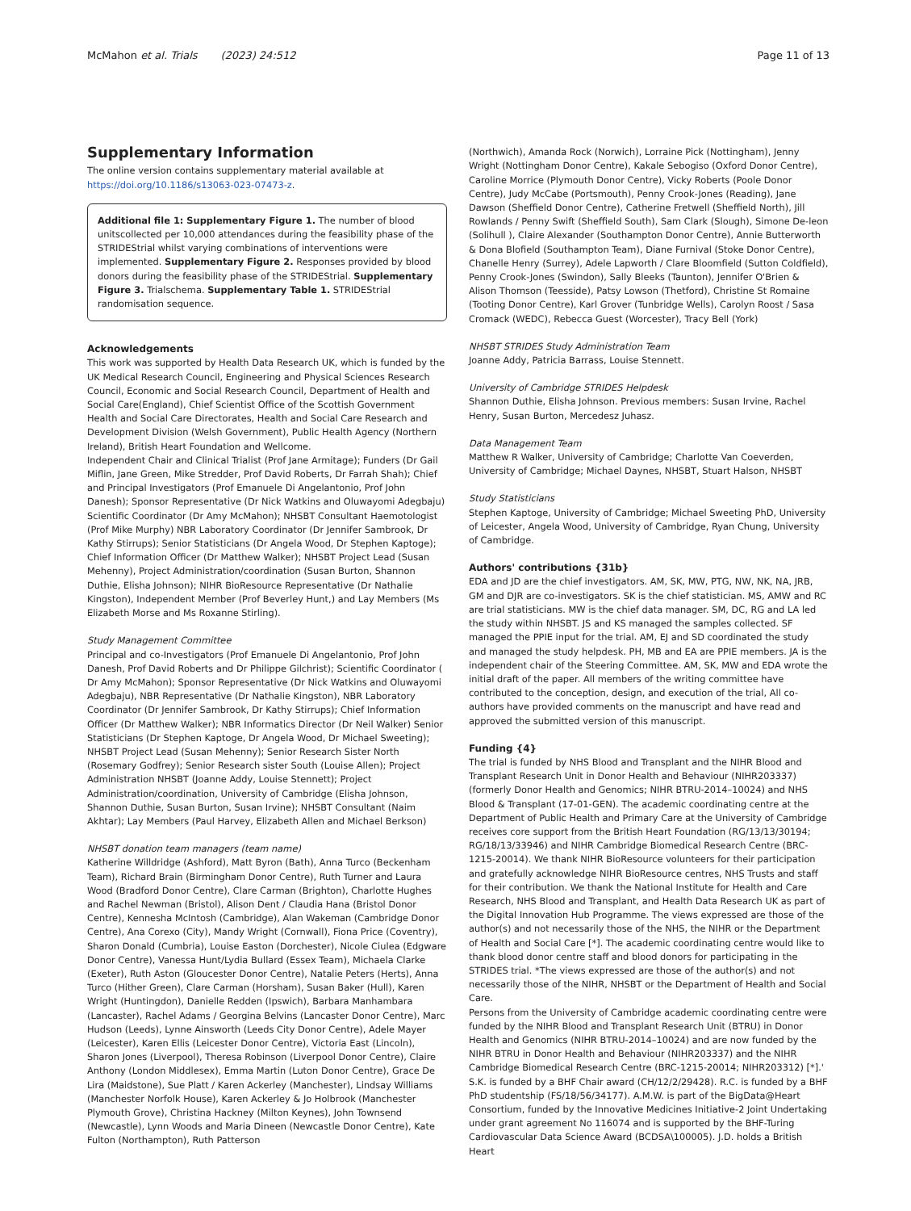McMahon et al. Trials (2023) 24:512
Page 11 of 13
Supplementary Information
The online version contains supplementary material available at https://doi.org/10.1186/s13063-023-07473-z.
Additional file 1: Supplementary Figure 1. The number of blood unitscollected per 10,000 attendances during the feasibility phase of the STRIDEStrial whilst varying combinations of interventions were implemented. Supplementary Figure 2. Responses provided by blood donors during the feasibility phase of the STRIDEStrial. Supplementary Figure 3. Trialschema. Supplementary Table 1. STRIDEStrial randomisation sequence.
Acknowledgements
This work was supported by Health Data Research UK, which is funded by the UK Medical Research Council, Engineering and Physical Sciences Research Council, Economic and Social Research Council, Department of Health and Social Care(England), Chief Scientist Office of the Scottish Government Health and Social Care Directorates, Health and Social Care Research and Development Division (Welsh Government), Public Health Agency (Northern Ireland), British Heart Foundation and Wellcome.
Independent Chair and Clinical Trialist (Prof Jane Armitage); Funders (Dr Gail Miflin, Jane Green, Mike Stredder, Prof David Roberts, Dr Farrah Shah); Chief and Principal Investigators (Prof Emanuele Di Angelantonio, Prof John Danesh); Sponsor Representative (Dr Nick Watkins and Oluwayomi Adegbaju) Scientific Coordinator (Dr Amy McMahon); NHSBT Consultant Haemotologist (Prof Mike Murphy) NBR Laboratory Coordinator (Dr Jennifer Sambrook, Dr Kathy Stirrups); Senior Statisticians (Dr Angela Wood, Dr Stephen Kaptoge); Chief Information Officer (Dr Matthew Walker); NHSBT Project Lead (Susan Mehenny), Project Administration/coordination (Susan Burton, Shannon Duthie, Elisha Johnson); NIHR BioResource Representative (Dr Nathalie Kingston), Independent Member (Prof Beverley Hunt,) and Lay Members (Ms Elizabeth Morse and Ms Roxanne Stirling).
Study Management Committee
Principal and co-Investigators (Prof Emanuele Di Angelantonio, Prof John Danesh, Prof David Roberts and Dr Philippe Gilchrist); Scientific Coordinator ( Dr Amy McMahon); Sponsor Representative (Dr Nick Watkins and Oluwayomi Adegbaju), NBR Representative (Dr Nathalie Kingston), NBR Laboratory Coordinator (Dr Jennifer Sambrook, Dr Kathy Stirrups); Chief Information Officer (Dr Matthew Walker); NBR Informatics Director (Dr Neil Walker) Senior Statisticians (Dr Stephen Kaptoge, Dr Angela Wood, Dr Michael Sweeting); NHSBT Project Lead (Susan Mehenny); Senior Research Sister North (Rosemary Godfrey); Senior Research sister South (Louise Allen); Project Administration NHSBT (Joanne Addy, Louise Stennett); Project Administration/coordination, University of Cambridge (Elisha Johnson, Shannon Duthie, Susan Burton, Susan Irvine); NHSBT Consultant (Naim Akhtar); Lay Members (Paul Harvey, Elizabeth Allen and Michael Berkson)
NHSBT donation team managers (team name)
Katherine Willdridge (Ashford), Matt Byron (Bath), Anna Turco (Beckenham Team), Richard Brain (Birmingham Donor Centre), Ruth Turner and Laura Wood (Bradford Donor Centre), Clare Carman (Brighton), Charlotte Hughes and Rachel Newman (Bristol), Alison Dent / Claudia Hana (Bristol Donor Centre), Kennesha McIntosh (Cambridge), Alan Wakeman (Cambridge Donor Centre), Ana Corexo (City), Mandy Wright (Cornwall), Fiona Price (Coventry), Sharon Donald (Cumbria), Louise Easton (Dorchester), Nicole Ciulea (Edgware Donor Centre), Vanessa Hunt/Lydia Bullard (Essex Team), Michaela Clarke (Exeter), Ruth Aston (Gloucester Donor Centre), Natalie Peters (Herts), Anna Turco (Hither Green), Clare Carman (Horsham), Susan Baker (Hull), Karen Wright (Huntingdon), Danielle Redden (Ipswich), Barbara Manhambara (Lancaster), Rachel Adams / Georgina Belvins (Lancaster Donor Centre), Marc Hudson (Leeds), Lynne Ainsworth (Leeds City Donor Centre), Adele Mayer (Leicester), Karen Ellis (Leicester Donor Centre), Victoria East (Lincoln), Sharon Jones (Liverpool), Theresa Robinson (Liverpool Donor Centre), Claire Anthony (London Middlesex), Emma Martin (Luton Donor Centre), Grace De Lira (Maidstone), Sue Platt / Karen Ackerley (Manchester), Lindsay Williams (Manchester Norfolk House), Karen Ackerley & Jo Holbrook (Manchester Plymouth Grove), Christina Hackney (Milton Keynes), John Townsend (Newcastle), Lynn Woods and Maria Dineen (Newcastle Donor Centre), Kate Fulton (Northampton), Ruth Patterson
(Northwich), Amanda Rock (Norwich), Lorraine Pick (Nottingham), Jenny Wright (Nottingham Donor Centre), Kakale Sebogiso (Oxford Donor Centre), Caroline Morrice (Plymouth Donor Centre), Vicky Roberts (Poole Donor Centre), Judy McCabe (Portsmouth), Penny Crook-Jones (Reading), Jane Dawson (Sheffield Donor Centre), Catherine Fretwell (Sheffield North), Jill Rowlands / Penny Swift (Sheffield South), Sam Clark (Slough), Simone De-leon (Solihull ), Claire Alexander (Southampton Donor Centre), Annie Butterworth & Dona Blofield (Southampton Team), Diane Furnival (Stoke Donor Centre), Chanelle Henry (Surrey), Adele Lapworth / Clare Bloomfield (Sutton Coldfield), Penny Crook-Jones (Swindon), Sally Bleeks (Taunton), Jennifer O'Brien & Alison Thomson (Teesside), Patsy Lowson (Thetford), Christine St Romaine (Tooting Donor Centre), Karl Grover (Tunbridge Wells), Carolyn Roost / Sasa Cromack (WEDC), Rebecca Guest (Worcester), Tracy Bell (York)
NHSBT STRIDES Study Administration Team
Joanne Addy, Patricia Barrass, Louise Stennett.
University of Cambridge STRIDES Helpdesk
Shannon Duthie, Elisha Johnson. Previous members: Susan Irvine, Rachel Henry, Susan Burton, Mercedesz Juhasz.
Data Management Team
Matthew R Walker, University of Cambridge; Charlotte Van Coeverden, University of Cambridge; Michael Daynes, NHSBT, Stuart Halson, NHSBT
Study Statisticians
Stephen Kaptoge, University of Cambridge; Michael Sweeting PhD, University of Leicester, Angela Wood, University of Cambridge, Ryan Chung, University of Cambridge.
Authors' contributions {31b}
EDA and JD are the chief investigators. AM, SK, MW, PTG, NW, NK, NA, JRB, GM and DJR are co-investigators. SK is the chief statistician. MS, AMW and RC are trial statisticians. MW is the chief data manager. SM, DC, RG and LA led the study within NHSBT. JS and KS managed the samples collected. SF managed the PPIE input for the trial. AM, EJ and SD coordinated the study and managed the study helpdesk. PH, MB and EA are PPIE members. JA is the independent chair of the Steering Committee. AM, SK, MW and EDA wrote the initial draft of the paper. All members of the writing committee have contributed to the conception, design, and execution of the trial, All co-authors have provided comments on the manuscript and have read and approved the submitted version of this manuscript.
Funding {4}
The trial is funded by NHS Blood and Transplant and the NIHR Blood and Transplant Research Unit in Donor Health and Behaviour (NIHR203337) (formerly Donor Health and Genomics; NIHR BTRU-2014–10024) and NHS Blood & Transplant (17-01-GEN). The academic coordinating centre at the Department of Public Health and Primary Care at the University of Cambridge receives core support from the British Heart Foundation (RG/13/13/30194; RG/18/13/33946) and NIHR Cambridge Biomedical Research Centre (BRC-1215-20014). We thank NIHR BioResource volunteers for their participation and gratefully acknowledge NIHR BioResource centres, NHS Trusts and staff for their contribution. We thank the National Institute for Health and Care Research, NHS Blood and Transplant, and Health Data Research UK as part of the Digital Innovation Hub Programme. The views expressed are those of the author(s) and not necessarily those of the NHS, the NIHR or the Department of Health and Social Care [*]. The academic coordinating centre would like to thank blood donor centre staff and blood donors for participating in the STRIDES trial. *The views expressed are those of the author(s) and not necessarily those of the NIHR, NHSBT or the Department of Health and Social Care.
Persons from the University of Cambridge academic coordinating centre were funded by the NIHR Blood and Transplant Research Unit (BTRU) in Donor Health and Genomics (NIHR BTRU-2014–10024) and are now funded by the NIHR BTRU in Donor Health and Behaviour (NIHR203337) and the NIHR Cambridge Biomedical Research Centre (BRC-1215-20014; NIHR203312) [*].' S.K. is funded by a BHF Chair award (CH/12/2/29428). R.C. is funded by a BHF PhD studentship (FS/18/56/34177). A.M.W. is part of the BigData@Heart Consortium, funded by the Innovative Medicines Initiative-2 Joint Undertaking under grant agreement No 116074 and is supported by the BHF-Turing Cardiovascular Data Science Award (BCDSA\100005). J.D. holds a British Heart